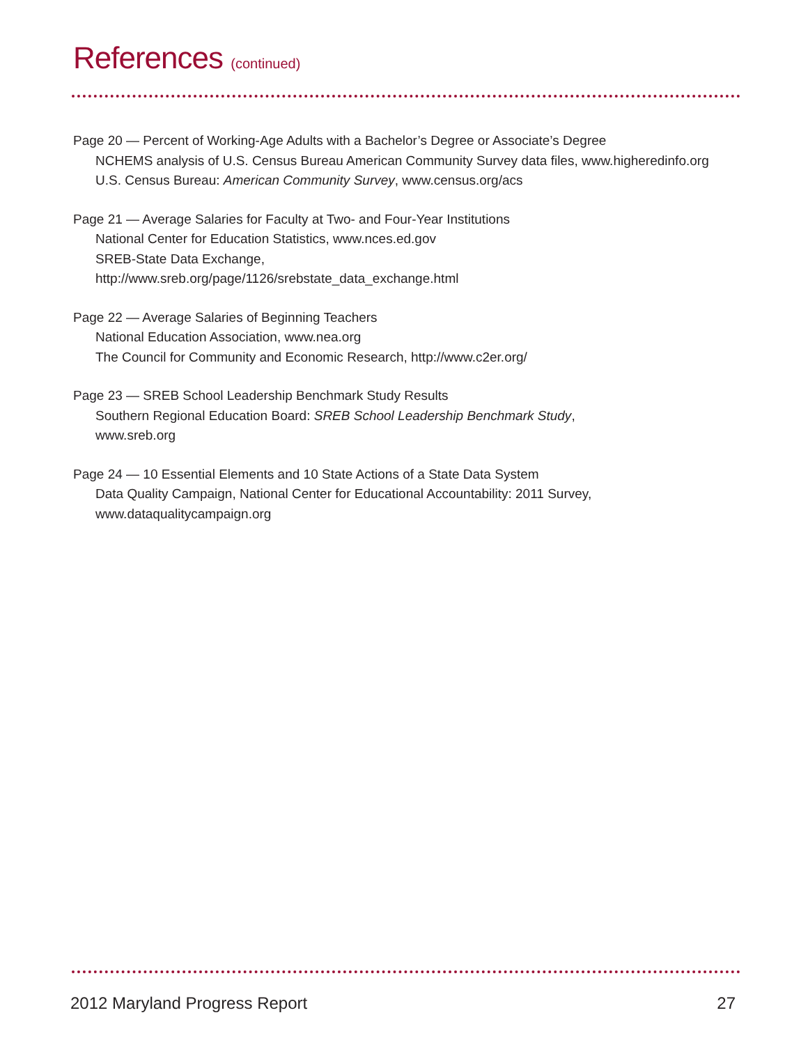References (continued)
Page 20 — Percent of Working-Age Adults with a Bachelor’s Degree or Associate’s Degree
NCHEMS analysis of U.S. Census Bureau American Community Survey data files, www.higheredinfo.org
U.S. Census Bureau: American Community Survey, www.census.org/acs
Page 21 — Average Salaries for Faculty at Two- and Four-Year Institutions
National Center for Education Statistics, www.nces.ed.gov
SREB-State Data Exchange,
http://www.sreb.org/page/1126/srebstate_data_exchange.html
Page 22 — Average Salaries of Beginning Teachers
National Education Association, www.nea.org
The Council for Community and Economic Research, http://www.c2er.org/
Page 23 — SREB School Leadership Benchmark Study Results
Southern Regional Education Board: SREB School Leadership Benchmark Study,
www.sreb.org
Page 24 — 10 Essential Elements and 10 State Actions of a State Data System
Data Quality Campaign, National Center for Educational Accountability: 2011 Survey,
www.dataqualitycampaign.org
2012 Maryland Progress Report 27